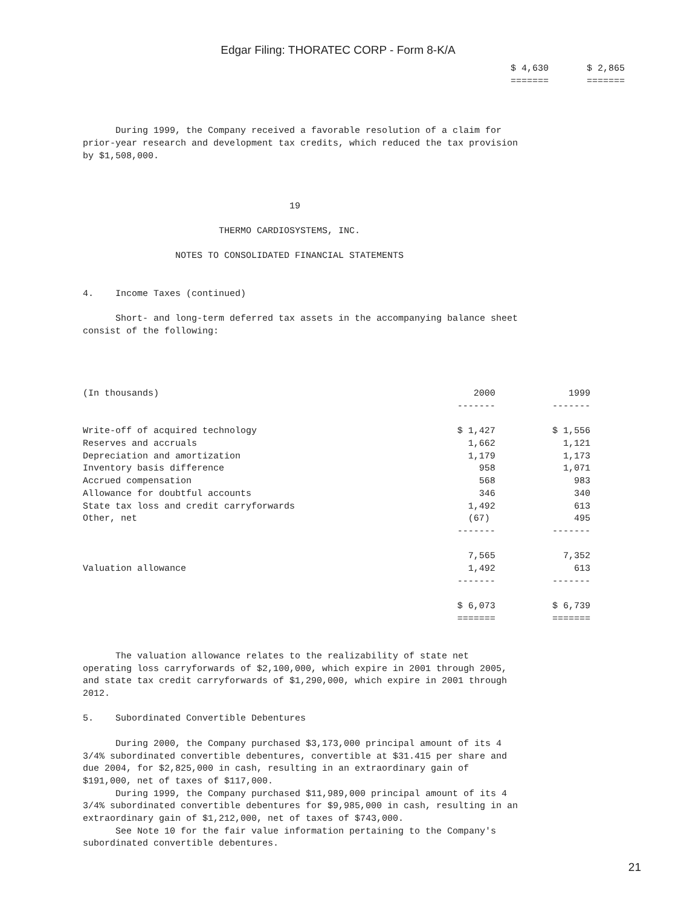Edgar Filing: THORATEC CORP - Form 8-K/A
$ 4,630 $ 2,865 ======= =======
During 1999, the Company received a favorable resolution of a claim for prior-year research and development tax credits, which reduced the tax provision by $1,508,000. 19 THERMO CARDIOSYSTEMS, INC. NOTES TO CONSOLIDATED FINANCIAL STATEMENTS 4. Income Taxes (continued) Short- and long-term deferred tax assets in the accompanying balance sheet consist of the following:
| (In thousands) | 2000 | 1999 |
| | ------- | ------- |
| Write-off of acquired technology | $ 1,427 | $ 1,556 |
| Reserves and accruals | 1,662 | 1,121 |
| Depreciation and amortization | 1,179 | 1,173 |
| Inventory basis difference | 958 | 1,071 |
| Accrued compensation | 568 | 983 |
| Allowance for doubtful accounts | 346 | 340 |
| State tax loss and credit carryforwards | 1,492 | 613 |
| Other, net | (67) | 495 |
| | ------- | ------- |
| | 7,565 | 7,352 |
| Valuation allowance | 1,492 | 613 |
| | ------- | ------- |
| | $ 6,073 | $ 6,739 |
| | ======= | ======= |
The valuation allowance relates to the realizability of state net operating loss carryforwards of $2,100,000, which expire in 2001 through 2005, and state tax credit carryforwards of $1,290,000, which expire in 2001 through 2012. 5. Subordinated Convertible Debentures During 2000, the Company purchased $3,173,000 principal amount of its 4 3/4% subordinated convertible debentures, convertible at $31.415 per share and due 2004, for $2,825,000 in cash, resulting in an extraordinary gain of $191,000, net of taxes of $117,000. During 1999, the Company purchased $11,989,000 principal amount of its 4 3/4% subordinated convertible debentures for $9,985,000 in cash, resulting in an extraordinary gain of $1,212,000, net of taxes of $743,000. See Note 10 for the fair value information pertaining to the Company's subordinated convertible debentures.
21